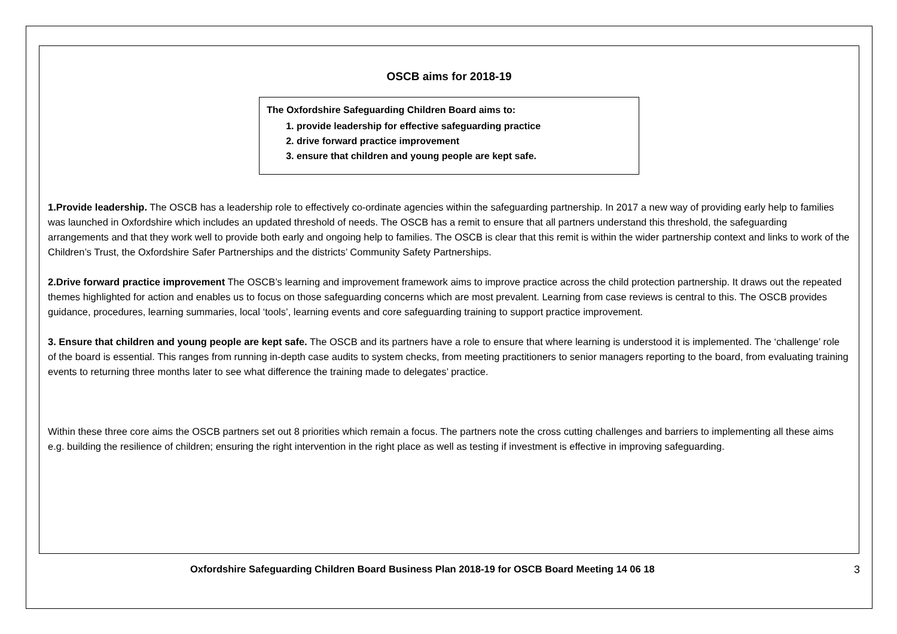OSCB aims for 2018-19
The Oxfordshire Safeguarding Children Board aims to:
1. provide leadership for effective safeguarding practice
2. drive forward practice improvement
3. ensure that children and young people are kept safe.
1.Provide leadership. The OSCB has a leadership role to effectively co-ordinate agencies within the safeguarding partnership. In 2017 a new way of providing early help to families was launched in Oxfordshire which includes an updated threshold of needs. The OSCB has a remit to ensure that all partners understand this threshold, the safeguarding arrangements and that they work well to provide both early and ongoing help to families. The OSCB is clear that this remit is within the wider partnership context and links to work of the Children’s Trust, the Oxfordshire Safer Partnerships and the districts’ Community Safety Partnerships.
2.Drive forward practice improvement The OSCB’s learning and improvement framework aims to improve practice across the child protection partnership. It draws out the repeated themes highlighted for action and enables us to focus on those safeguarding concerns which are most prevalent. Learning from case reviews is central to this. The OSCB provides guidance, procedures, learning summaries, local ‘tools’, learning events and core safeguarding training to support practice improvement.
3. Ensure that children and young people are kept safe. The OSCB and its partners have a role to ensure that where learning is understood it is implemented. The ‘challenge’ role of the board is essential. This ranges from running in-depth case audits to system checks, from meeting practitioners to senior managers reporting to the board, from evaluating training events to returning three months later to see what difference the training made to delegates’ practice.
Within these three core aims the OSCB partners set out 8 priorities which remain a focus. The partners note the cross cutting challenges and barriers to implementing all these aims e.g. building the resilience of children; ensuring the right intervention in the right place as well as testing if investment is effective in improving safeguarding.
Oxfordshire Safeguarding Children Board Business Plan 2018-19 for OSCB Board Meeting 14 06 18 3